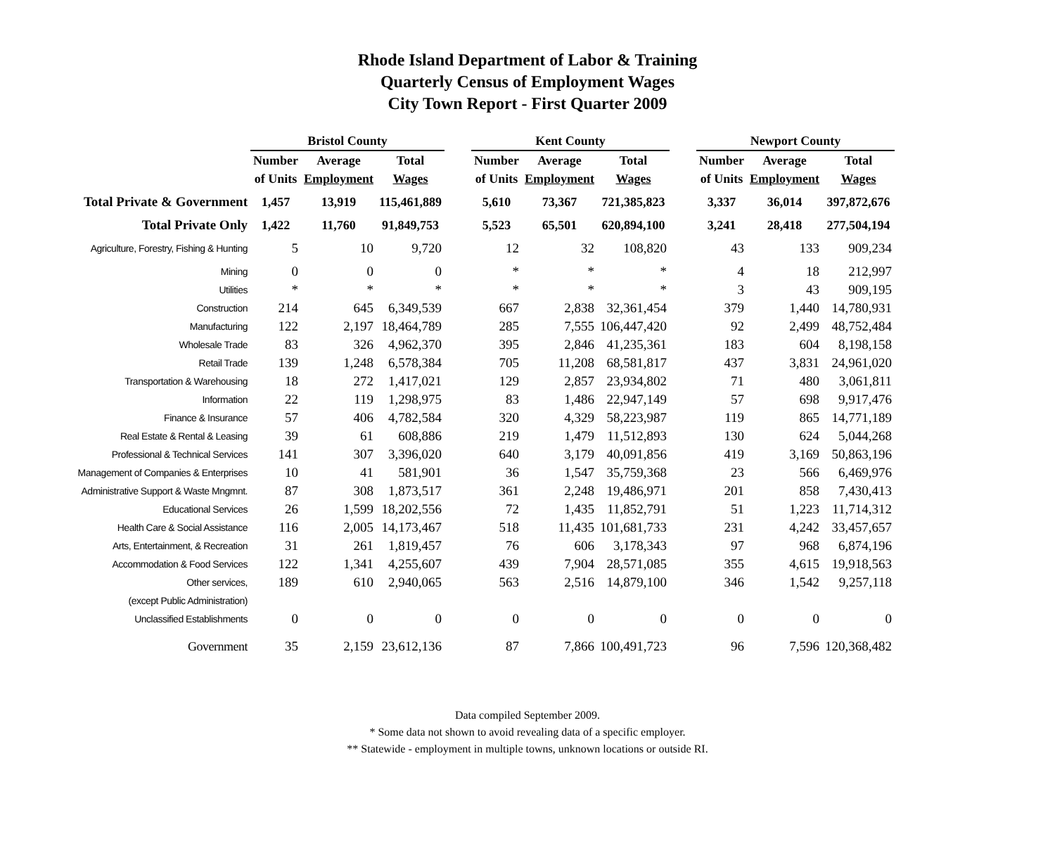Rhode Island Department of Labor & Training
Quarterly Census of Employment Wages
City Town Report - First Quarter 2009
| | Bristol County | | | | Kent County | | | | Newport County | | |
| | Number | Average | Total | | Number | Average | Total | | Number | Average | Total |
| | of Units | Employment | Wages | | of Units | Employment | Wages | | of Units | Employment | Wages |
| Total Private & Government | 1,457 | 13,919 | 115,461,889 | | 5,610 | 73,367 | 721,385,823 | | 3,337 | 36,014 | 397,872,676 |
| Total Private Only | 1,422 | 11,760 | 91,849,753 | | 5,523 | 65,501 | 620,894,100 | | 3,241 | 28,418 | 277,504,194 |
| Agriculture, Forestry, Fishing & Hunting | 5 | 10 | 9,720 | | 12 | 32 | 108,820 | | 43 | 133 | 909,234 |
| Mining | 0 | 0 | 0 | | * | * | * | | 4 | 18 | 212,997 |
| Utilities | * | * | * | | * | * | * | | 3 | 43 | 909,195 |
| Construction | 214 | 645 | 6,349,539 | | 667 | 2,838 | 32,361,454 | | 379 | 1,440 | 14,780,931 |
| Manufacturing | 122 | 2,197 | 18,464,789 | | 285 | 7,555 | 106,447,420 | | 92 | 2,499 | 48,752,484 |
| Wholesale Trade | 83 | 326 | 4,962,370 | | 395 | 2,846 | 41,235,361 | | 183 | 604 | 8,198,158 |
| Retail Trade | 139 | 1,248 | 6,578,384 | | 705 | 11,208 | 68,581,817 | | 437 | 3,831 | 24,961,020 |
| Transportation & Warehousing | 18 | 272 | 1,417,021 | | 129 | 2,857 | 23,934,802 | | 71 | 480 | 3,061,811 |
| Information | 22 | 119 | 1,298,975 | | 83 | 1,486 | 22,947,149 | | 57 | 698 | 9,917,476 |
| Finance & Insurance | 57 | 406 | 4,782,584 | | 320 | 4,329 | 58,223,987 | | 119 | 865 | 14,771,189 |
| Real Estate & Rental & Leasing | 39 | 61 | 608,886 | | 219 | 1,479 | 11,512,893 | | 130 | 624 | 5,044,268 |
| Professional & Technical Services | 141 | 307 | 3,396,020 | | 640 | 3,179 | 40,091,856 | | 419 | 3,169 | 50,863,196 |
| Management of Companies & Enterprises | 10 | 41 | 581,901 | | 36 | 1,547 | 35,759,368 | | 23 | 566 | 6,469,976 |
| Administrative Support & Waste Mngmnt. | 87 | 308 | 1,873,517 | | 361 | 2,248 | 19,486,971 | | 201 | 858 | 7,430,413 |
| Educational Services | 26 | 1,599 | 18,202,556 | | 72 | 1,435 | 11,852,791 | | 51 | 1,223 | 11,714,312 |
| Health Care & Social Assistance | 116 | 2,005 | 14,173,467 | | 518 | 11,435 | 101,681,733 | | 231 | 4,242 | 33,457,657 |
| Arts, Entertainment, & Recreation | 31 | 261 | 1,819,457 | | 76 | 606 | 3,178,343 | | 97 | 968 | 6,874,196 |
| Accommodation & Food Services | 122 | 1,341 | 4,255,607 | | 439 | 7,904 | 28,571,085 | | 355 | 4,615 | 19,918,563 |
| Other services, | 189 | 610 | 2,940,065 | | 563 | 2,516 | 14,879,100 | | 346 | 1,542 | 9,257,118 |
| (except Public Administration) | | | | | | | | | | | |
| Unclassified Establishments | 0 | 0 | 0 | | 0 | 0 | 0 | | 0 | 0 | 0 |
| Government | 35 | 2,159 | 23,612,136 | | 87 | 7,866 | 100,491,723 | | 96 | 7,596 | 120,368,482 |
Data compiled September 2009.
* Some data not shown to avoid revealing data of a specific employer.
** Statewide - employment in multiple towns, unknown locations or outside RI.